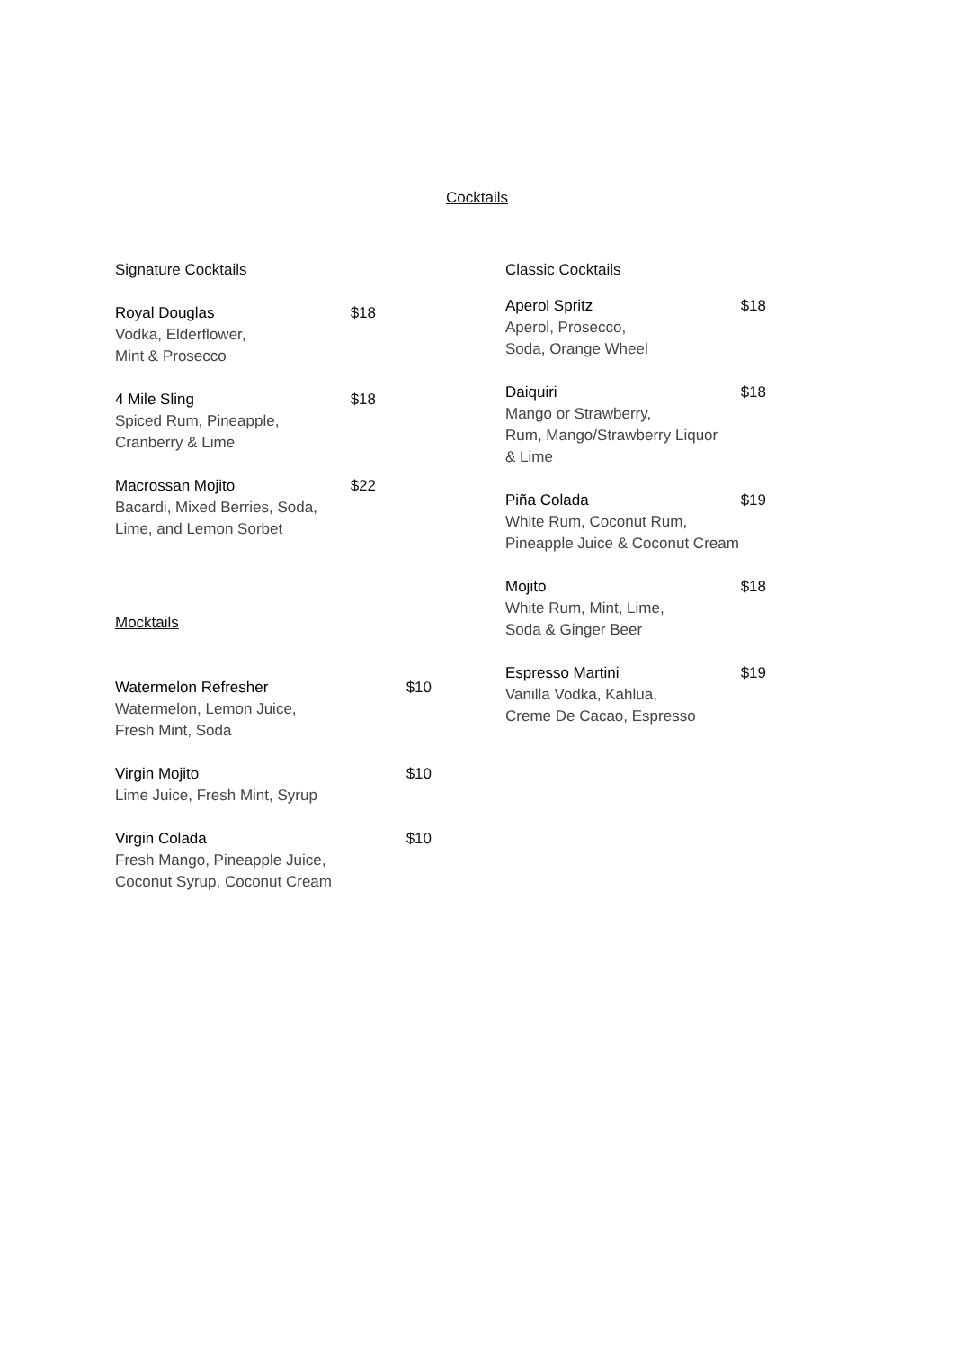Cocktails
Signature Cocktails
Royal Douglas
Vodka, Elderflower,
Mint & Prosecco
$18
4 Mile Sling
Spiced Rum, Pineapple,
Cranberry & Lime
$18
Macrossan Mojito
Bacardi, Mixed Berries, Soda,
Lime, and Lemon Sorbet
$22
Mocktails
Watermelon Refresher
Watermelon, Lemon Juice,
Fresh Mint, Soda
$10
Virgin Mojito
Lime Juice, Fresh Mint, Syrup
$10
Virgin Colada
Fresh Mango, Pineapple Juice,
Coconut Syrup, Coconut Cream
$10
Classic Cocktails
Aperol Spritz
Aperol, Prosecco,
Soda, Orange Wheel
$18
Daiquiri
Mango or Strawberry,
Rum, Mango/Strawberry Liquor
& Lime
$18
Piña Colada
White Rum, Coconut Rum,
Pineapple Juice & Coconut Cream
$19
Mojito
White Rum, Mint, Lime,
Soda & Ginger Beer
$18
Espresso Martini
Vanilla Vodka, Kahlua,
Creme De Cacao, Espresso
$19